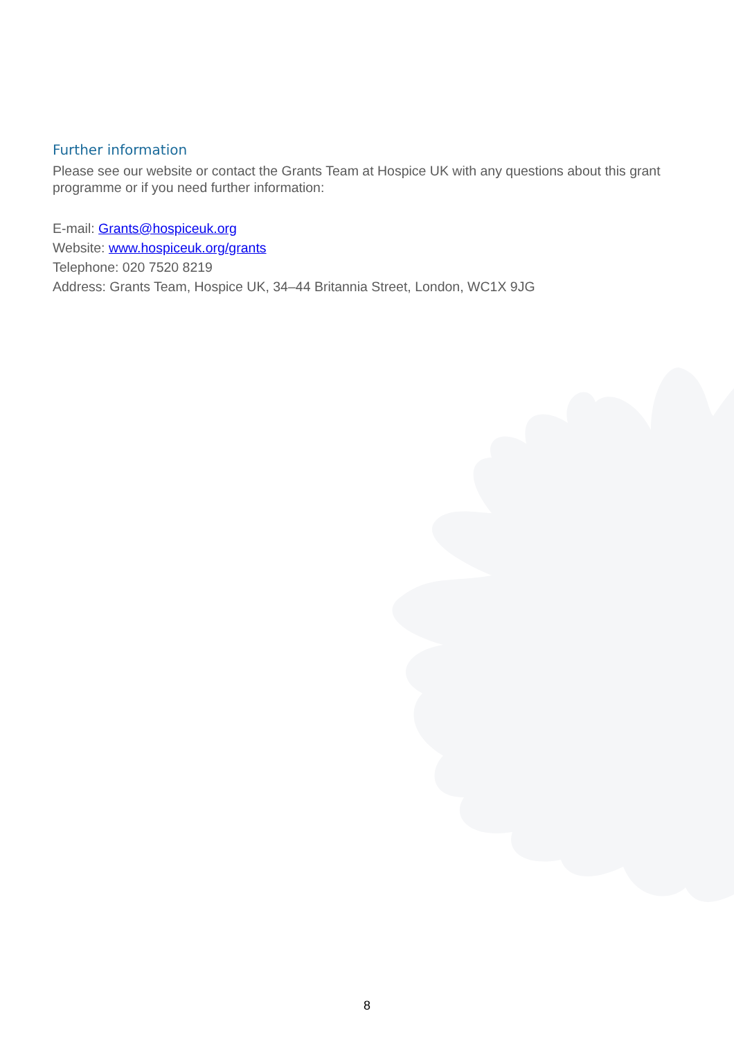Further information
Please see our website or contact the Grants Team at Hospice UK with any questions about this grant programme or if you need further information:
E-mail: Grants@hospiceuk.org
Website: www.hospiceuk.org/grants
Telephone: 020 7520 8219
Address: Grants Team, Hospice UK, 34–44 Britannia Street, London, WC1X 9JG
8